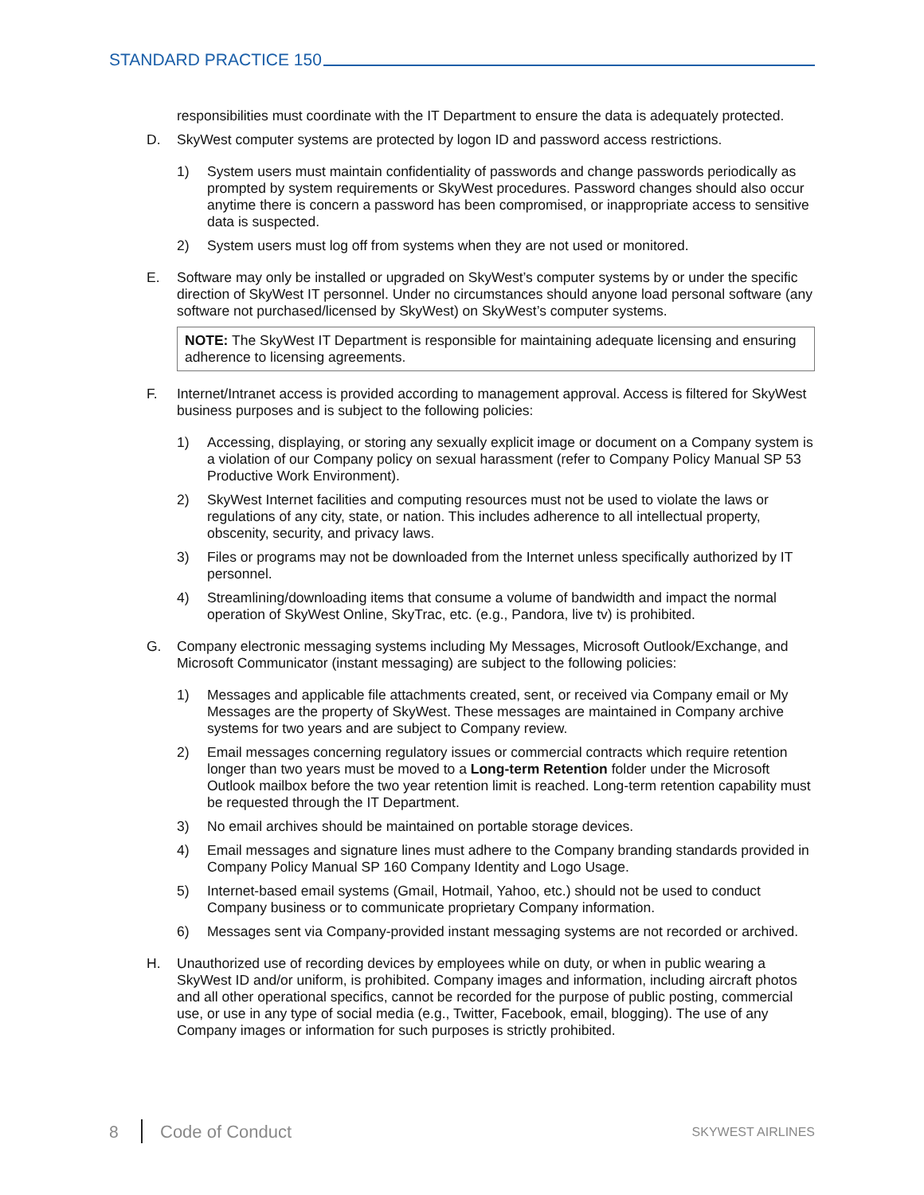STANDARD PRACTICE 150
responsibilities must coordinate with the IT Department to ensure the data is adequately protected.
D. SkyWest computer systems are protected by logon ID and password access restrictions.
1) System users must maintain confidentiality of passwords and change passwords periodically as prompted by system requirements or SkyWest procedures. Password changes should also occur anytime there is concern a password has been compromised, or inappropriate access to sensitive data is suspected.
2) System users must log off from systems when they are not used or monitored.
E. Software may only be installed or upgraded on SkyWest’s computer systems by or under the specific direction of SkyWest IT personnel. Under no circumstances should anyone load personal software (any software not purchased/licensed by SkyWest) on SkyWest’s computer systems.
NOTE: The SkyWest IT Department is responsible for maintaining adequate licensing and ensuring adherence to licensing agreements.
F. Internet/Intranet access is provided according to management approval. Access is filtered for SkyWest business purposes and is subject to the following policies:
1) Accessing, displaying, or storing any sexually explicit image or document on a Company system is a violation of our Company policy on sexual harassment (refer to Company Policy Manual SP 53 Productive Work Environment).
2) SkyWest Internet facilities and computing resources must not be used to violate the laws or regulations of any city, state, or nation. This includes adherence to all intellectual property, obscenity, security, and privacy laws.
3) Files or programs may not be downloaded from the Internet unless specifically authorized by IT personnel.
4) Streamlining/downloading items that consume a volume of bandwidth and impact the normal operation of SkyWest Online, SkyTrac, etc. (e.g., Pandora, live tv) is prohibited.
G. Company electronic messaging systems including My Messages, Microsoft Outlook/Exchange, and Microsoft Communicator (instant messaging) are subject to the following policies:
1) Messages and applicable file attachments created, sent, or received via Company email or My Messages are the property of SkyWest. These messages are maintained in Company archive systems for two years and are subject to Company review.
2) Email messages concerning regulatory issues or commercial contracts which require retention longer than two years must be moved to a Long-term Retention folder under the Microsoft Outlook mailbox before the two year retention limit is reached. Long-term retention capability must be requested through the IT Department.
3) No email archives should be maintained on portable storage devices.
4) Email messages and signature lines must adhere to the Company branding standards provided in Company Policy Manual SP 160 Company Identity and Logo Usage.
5) Internet-based email systems (Gmail, Hotmail, Yahoo, etc.) should not be used to conduct Company business or to communicate proprietary Company information.
6) Messages sent via Company-provided instant messaging systems are not recorded or archived.
H. Unauthorized use of recording devices by employees while on duty, or when in public wearing a SkyWest ID and/or uniform, is prohibited. Company images and information, including aircraft photos and all other operational specifics, cannot be recorded for the purpose of public posting, commercial use, or use in any type of social media (e.g., Twitter, Facebook, email, blogging). The use of any Company images or information for such purposes is strictly prohibited.
8 Code of Conduct SKYWEST AIRLINES